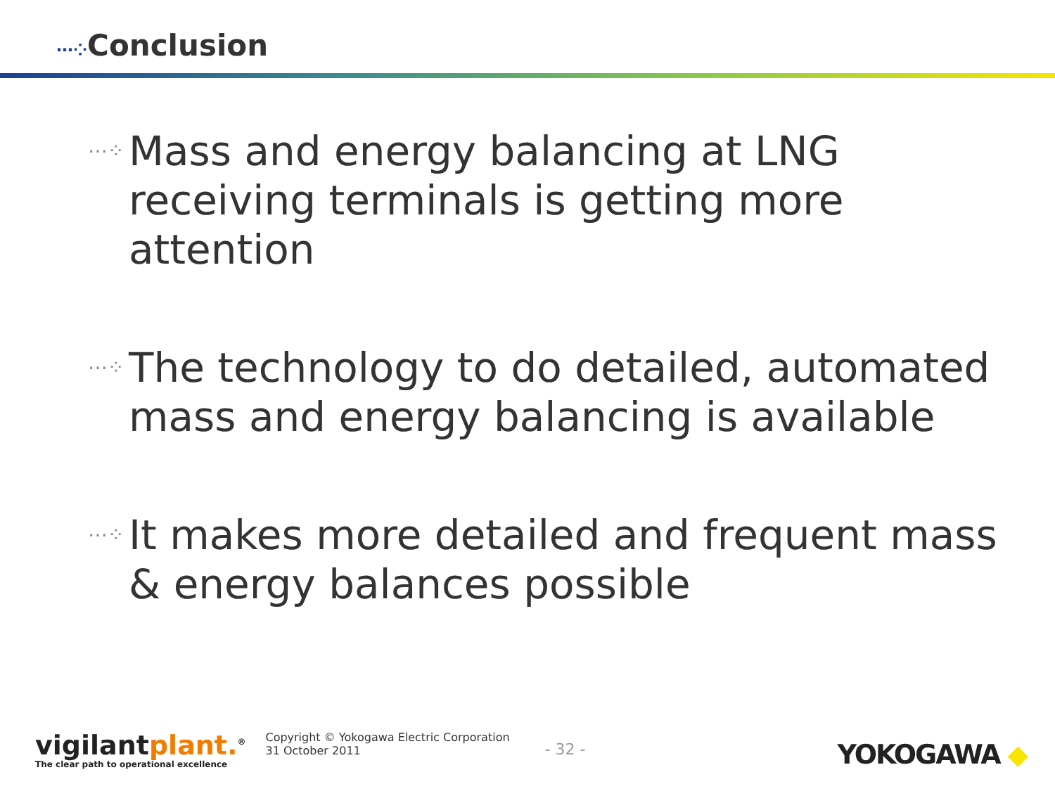⋯⁘Conclusion
⋯⁘ Mass and energy balancing at LNG receiving terminals is getting more attention
⋯⁘ The technology to do detailed, automated mass and energy balancing is available
⋯⁘ It makes more detailed and frequent mass & energy balances possible
vigilantplant.<sup>®</sup>
The clear path to operational excellence
Copyright © Yokogawa Electric Corporation
31 October 2011
- 32 -
YOKOGAWA ◆